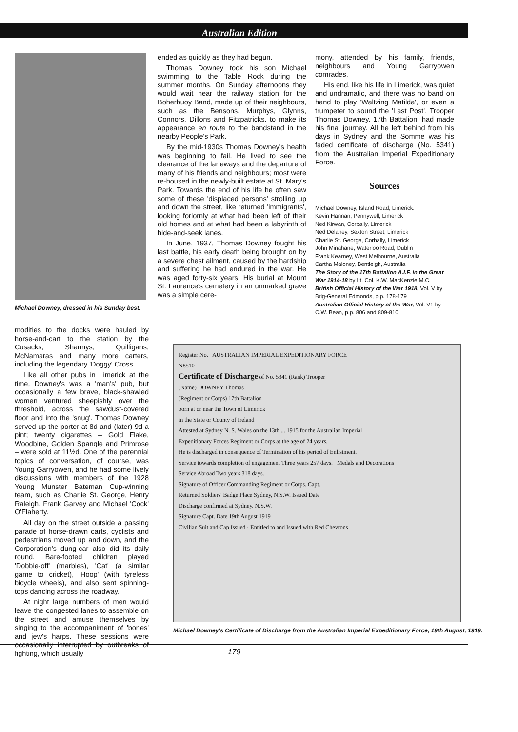Australian Edition
Michael Downey, dressed in his Sunday best.
modities to the docks were hauled by horse-and-cart to the station by the Cusacks, Shannys, Quilligans, McNamaras and many more carters, including the legendary 'Doggy' Cross.
Like all other pubs in Limerick at the time, Downey's was a 'man's' pub, but occasionally a few brave, black-shawled women ventured sheepishly over the threshold, across the sawdust-covered floor and into the 'snug'. Thomas Downey served up the porter at 8d and (later) 9d a pint; twenty cigarettes – Gold Flake, Woodbine, Golden Spangle and Primrose – were sold at 11½d. One of the perennial topics of conversation, of course, was Young Garryowen, and he had some lively discussions with members of the 1928 Young Munster Bateman Cup-winning team, such as Charlie St. George, Henry Raleigh, Frank Garvey and Michael 'Cock' O'Flaherty.
All day on the street outside a passing parade of horse-drawn carts, cyclists and pedestrians moved up and down, and the Corporation's dung-car also did its daily round. Bare-footed children played 'Dobbie-off' (marbles), 'Cat' (a similar game to cricket), 'Hoop' (with tyreless bicycle wheels), and also sent spinning-tops dancing across the roadway.
At night large numbers of men would leave the congested lanes to assemble on the street and amuse themselves by singing to the accompaniment of 'bones' and jew's harps. These sessions were occasionally interrupted by outbreaks of fighting, which usually
ended as quickly as they had begun.
Thomas Downey took his son Michael swimming to the Table Rock during the summer months. On Sunday afternoons they would wait near the railway station for the Boherbuoy Band, made up of their neighbours, such as the Bensons, Murphys, Glynns, Connors, Dillons and Fitzpatricks, to make its appearance en route to the bandstand in the nearby People's Park.
By the mid-1930s Thomas Downey's health was beginning to fail. He lived to see the clearance of the laneways and the departure of many of his friends and neighbours; most were re-housed in the newly-built estate at St. Mary's Park. Towards the end of his life he often saw some of these 'displaced persons' strolling up and down the street, like returned 'immigrants', looking forlornly at what had been left of their old homes and at what had been a labyrinth of hide-and-seek lanes.
In June, 1937, Thomas Downey fought his last battle, his early death being brought on by a severe chest ailment, caused by the hardship and suffering he had endured in the war. He was aged forty-six years. His burial at Mount St. Laurence's cemetery in an unmarked grave was a simple cere-
mony, attended by his family, friends, neighbours and Young Garryowen comrades.
His end, like his life in Limerick, was quiet and undramatic, and there was no band on hand to play 'Waltzing Matilda', or even a trumpeter to sound the 'Last Post'. Trooper Thomas Downey, 17th Battalion, had made his final journey. All he left behind from his days in Sydney and the Somme was his faded certificate of discharge (No. 5341) from the Australian Imperial Expeditionary Force.
Sources
Michael Downey, Island Road, Limerick.
Kevin Hannan, Pennywell, Limerick
Ned Kirwan, Corbally, Limerick
Ned Delaney, Sexton Street, Limerick
Charlie St. George, Corbally, Limerick
John Minahane, Waterloo Road, Dublin
Frank Kearney, West Melbourne, Australia
Cartha Maloney, Bentleigh, Australia
The Story of the 17th Battalion A.I.F. in the Great War 1914-18 by Lt. Col. K.W. MacKenzie M.C.
British Official History of the War 1918, Vol. V by Brig-General Edmonds, p.p. 178-179
Australian Official History of the War, Vol. V1 by C.W. Bean, p.p. 806 and 809-810
Register No. AUSTRALIAN IMPERIAL EXPEDITIONARY FORCE
N8510
Certificate of Discharge of No. 5341 (Rank) Trooper
(Name) DOWNEY Thomas
(Regiment or Corps) 17th Battalion
born at or near the Town of Limerick
in the State or County of Ireland
Attested at Sydney N. S. Wales on the 13th ... 1915 for the Australian Imperial
Expeditionary Forces Regiment or Corps at the age of 24 years.
He is discharged in consequence of Termination of his period of Enlistment.
Service towards completion of engagement Three years 257 days. Medals and Decorations
Service Abroad Two years 318 days.
Signature of Officer Commanding Regiment or Corps. Capt.
Returned Soldiers' Badge Place Sydney, N.S.W. Issued Date
Discharge confirmed at Sydney, N.S.W.
Signature Capt. Date 19th August 1919
Civilian Suit and Cap Issued · Entitled to and Issued with Red Chevrons
Michael Downey's Certificate of Discharge from the Australian Imperial Expeditionary Force, 19th August, 1919.
179